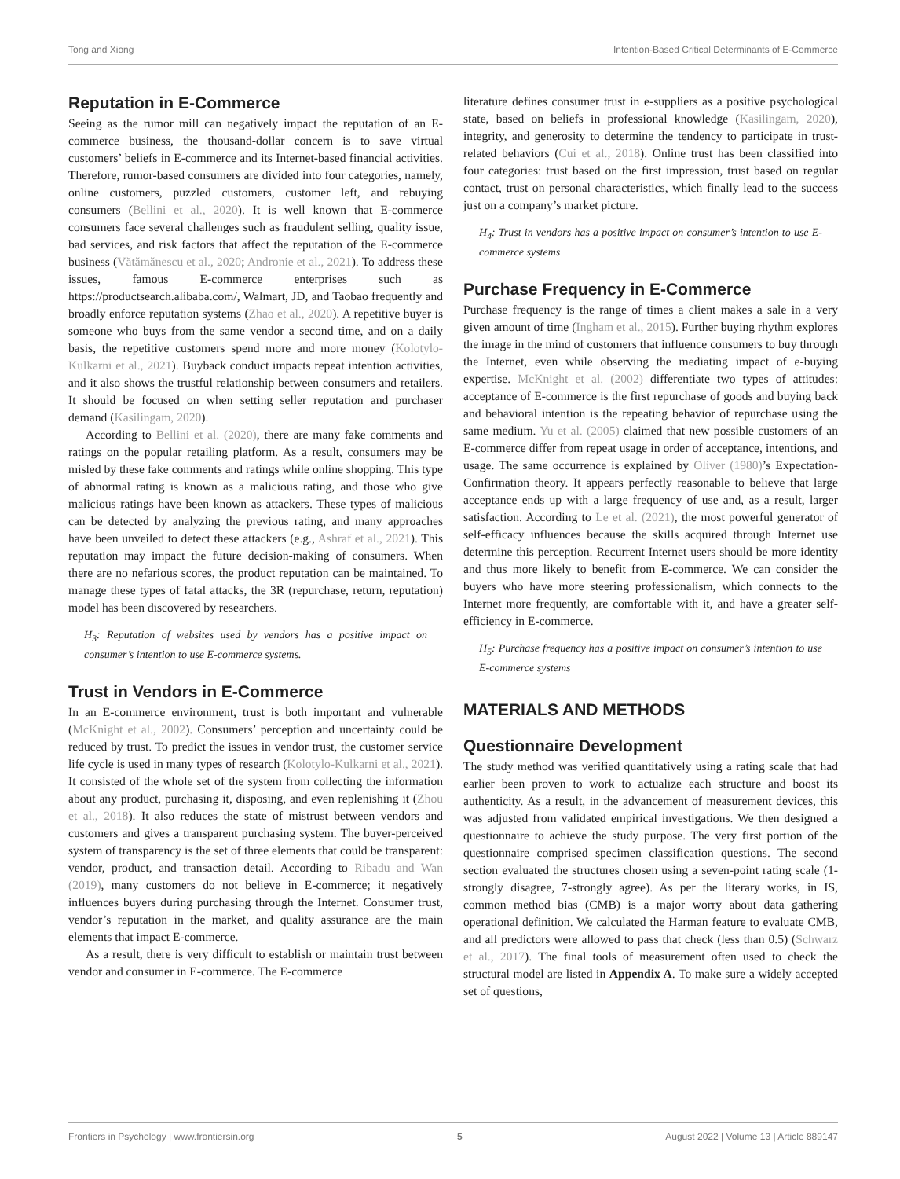Tong and Xiong Intention-Based Critical Determinants of E-Commerce
Reputation in E-Commerce
Seeing as the rumor mill can negatively impact the reputation of an E-commerce business, the thousand-dollar concern is to save virtual customers’ beliefs in E-commerce and its Internet-based financial activities. Therefore, rumor-based consumers are divided into four categories, namely, online customers, puzzled customers, customer left, and rebuying consumers (Bellini et al., 2020). It is well known that E-commerce consumers face several challenges such as fraudulent selling, quality issue, bad services, and risk factors that affect the reputation of the E-commerce business (Vătămănescu et al., 2020; Andronie et al., 2021). To address these issues, famous E-commerce enterprises such as https://productsearch.alibaba.com/, Walmart, JD, and Taobao frequently and broadly enforce reputation systems (Zhao et al., 2020). A repetitive buyer is someone who buys from the same vendor a second time, and on a daily basis, the repetitive customers spend more and more money (Kolotylo-Kulkarni et al., 2021). Buyback conduct impacts repeat intention activities, and it also shows the trustful relationship between consumers and retailers. It should be focused on when setting seller reputation and purchaser demand (Kasilingam, 2020).
According to Bellini et al. (2020), there are many fake comments and ratings on the popular retailing platform. As a result, consumers may be misled by these fake comments and ratings while online shopping. This type of abnormal rating is known as a malicious rating, and those who give malicious ratings have been known as attackers. These types of malicious can be detected by analyzing the previous rating, and many approaches have been unveiled to detect these attackers (e.g., Ashraf et al., 2021). This reputation may impact the future decision-making of consumers. When there are no nefarious scores, the product reputation can be maintained. To manage these types of fatal attacks, the 3R (repurchase, return, reputation) model has been discovered by researchers.
H<sub>3</sub>: Reputation of websites used by vendors has a positive impact on consumer’s intention to use E-commerce systems.
Trust in Vendors in E-Commerce
In an E-commerce environment, trust is both important and vulnerable (McKnight et al., 2002). Consumers’ perception and uncertainty could be reduced by trust. To predict the issues in vendor trust, the customer service life cycle is used in many types of research (Kolotylo-Kulkarni et al., 2021). It consisted of the whole set of the system from collecting the information about any product, purchasing it, disposing, and even replenishing it (Zhou et al., 2018). It also reduces the state of mistrust between vendors and customers and gives a transparent purchasing system. The buyer-perceived system of transparency is the set of three elements that could be transparent: vendor, product, and transaction detail. According to Ribadu and Wan (2019), many customers do not believe in E-commerce; it negatively influences buyers during purchasing through the Internet. Consumer trust, vendor’s reputation in the market, and quality assurance are the main elements that impact E-commerce.
As a result, there is very difficult to establish or maintain trust between vendor and consumer in E-commerce. The E-commerce
literature defines consumer trust in e-suppliers as a positive psychological state, based on beliefs in professional knowledge (Kasilingam, 2020), integrity, and generosity to determine the tendency to participate in trust-related behaviors (Cui et al., 2018). Online trust has been classified into four categories: trust based on the first impression, trust based on regular contact, trust on personal characteristics, which finally lead to the success just on a company’s market picture.
H<sub>4</sub>: Trust in vendors has a positive impact on consumer’s intention to use E-commerce systems
Purchase Frequency in E-Commerce
Purchase frequency is the range of times a client makes a sale in a very given amount of time (Ingham et al., 2015). Further buying rhythm explores the image in the mind of customers that influence consumers to buy through the Internet, even while observing the mediating impact of e-buying expertise. McKnight et al. (2002) differentiate two types of attitudes: acceptance of E-commerce is the first repurchase of goods and buying back and behavioral intention is the repeating behavior of repurchase using the same medium. Yu et al. (2005) claimed that new possible customers of an E-commerce differ from repeat usage in order of acceptance, intentions, and usage. The same occurrence is explained by Oliver (1980)’s Expectation-Confirmation theory. It appears perfectly reasonable to believe that large acceptance ends up with a large frequency of use and, as a result, larger satisfaction. According to Le et al. (2021), the most powerful generator of self-efficacy influences because the skills acquired through Internet use determine this perception. Recurrent Internet users should be more identity and thus more likely to benefit from E-commerce. We can consider the buyers who have more steering professionalism, which connects to the Internet more frequently, are comfortable with it, and have a greater self-efficiency in E-commerce.
H<sub>5</sub>: Purchase frequency has a positive impact on consumer’s intention to use E-commerce systems
MATERIALS AND METHODS
Questionnaire Development
The study method was verified quantitatively using a rating scale that had earlier been proven to work to actualize each structure and boost its authenticity. As a result, in the advancement of measurement devices, this was adjusted from validated empirical investigations. We then designed a questionnaire to achieve the study purpose. The very first portion of the questionnaire comprised specimen classification questions. The second section evaluated the structures chosen using a seven-point rating scale (1-strongly disagree, 7-strongly agree). As per the literary works, in IS, common method bias (CMB) is a major worry about data gathering operational definition. We calculated the Harman feature to evaluate CMB, and all predictors were allowed to pass that check (less than 0.5) (Schwarz et al., 2017). The final tools of measurement often used to check the structural model are listed in Appendix A. To make sure a widely accepted set of questions,
Frontiers in Psychology | www.frontiersin.org 5 August 2022 | Volume 13 | Article 889147